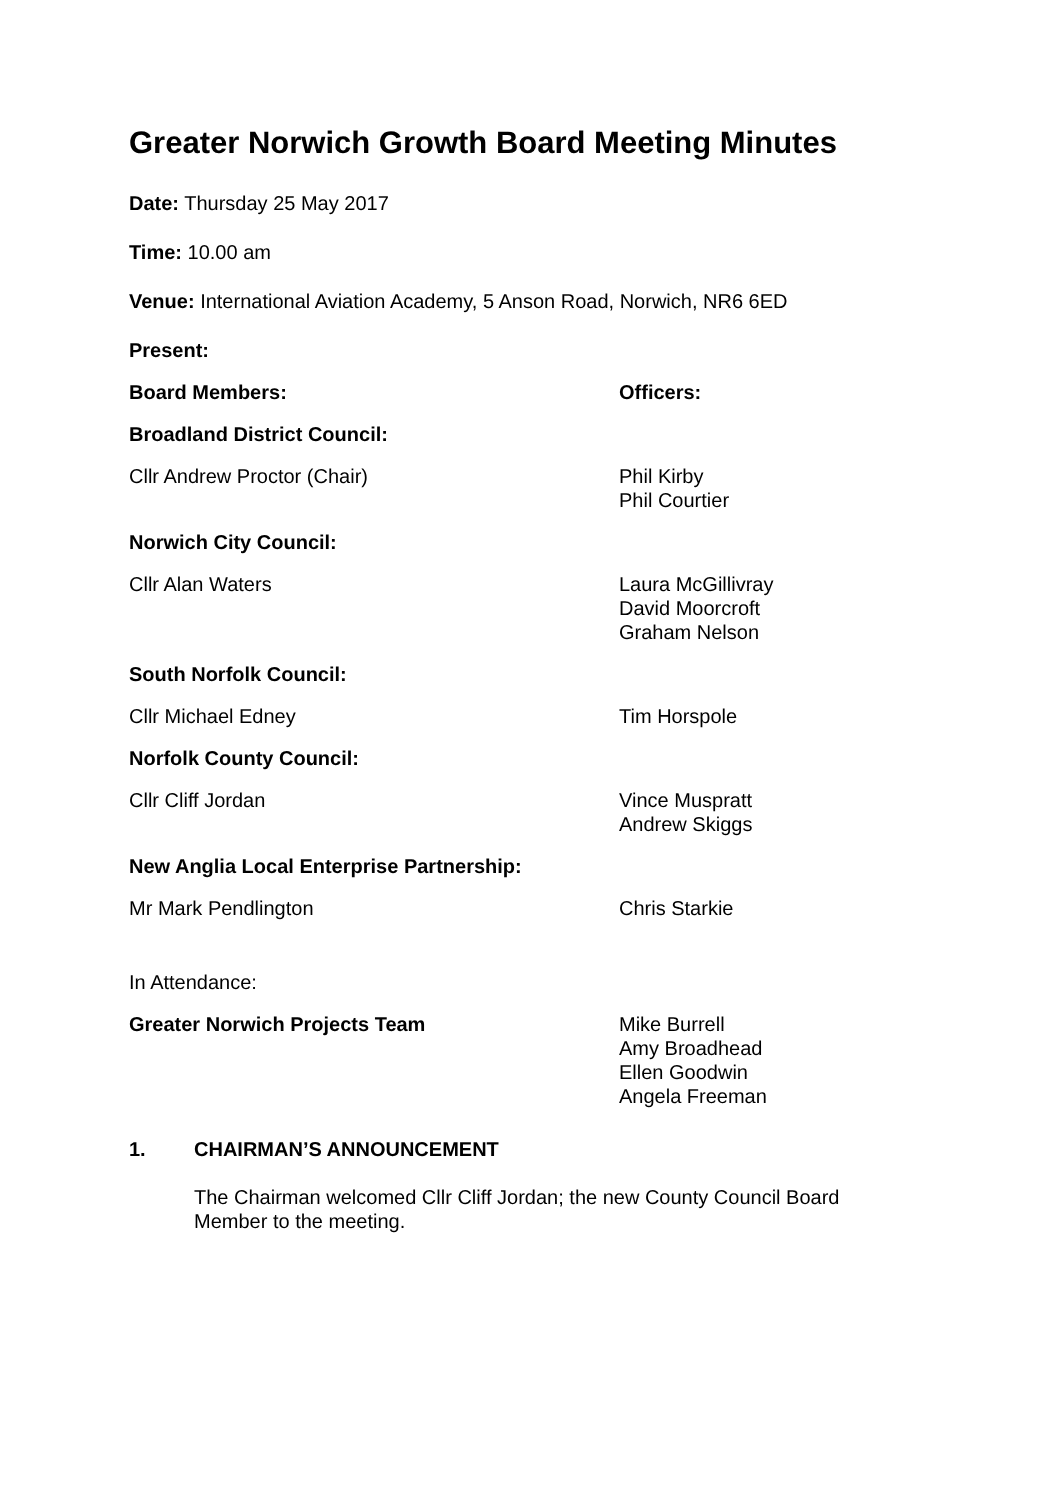Greater Norwich Growth Board Meeting Minutes
Date: Thursday 25 May 2017
Time: 10.00 am
Venue: International Aviation Academy, 5 Anson Road, Norwich, NR6 6ED
Present:
Board Members: Officers:
Broadland District Council:
Cllr Andrew Proctor (Chair) Phil Kirby
Phil Courtier
Norwich City Council:
Cllr Alan Waters Laura McGillivray
David Moorcroft
Graham Nelson
South Norfolk Council:
Cllr Michael Edney Tim Horspole
Norfolk County Council:
Cllr Cliff Jordan Vince Muspratt
Andrew Skiggs
New Anglia Local Enterprise Partnership:
Mr Mark Pendlington Chris Starkie
In Attendance:
Greater Norwich Projects Team Mike Burrell
Amy Broadhead
Ellen Goodwin
Angela Freeman
1. CHAIRMAN’S ANNOUNCEMENT
The Chairman welcomed Cllr Cliff Jordan; the new County Council Board Member to the meeting.